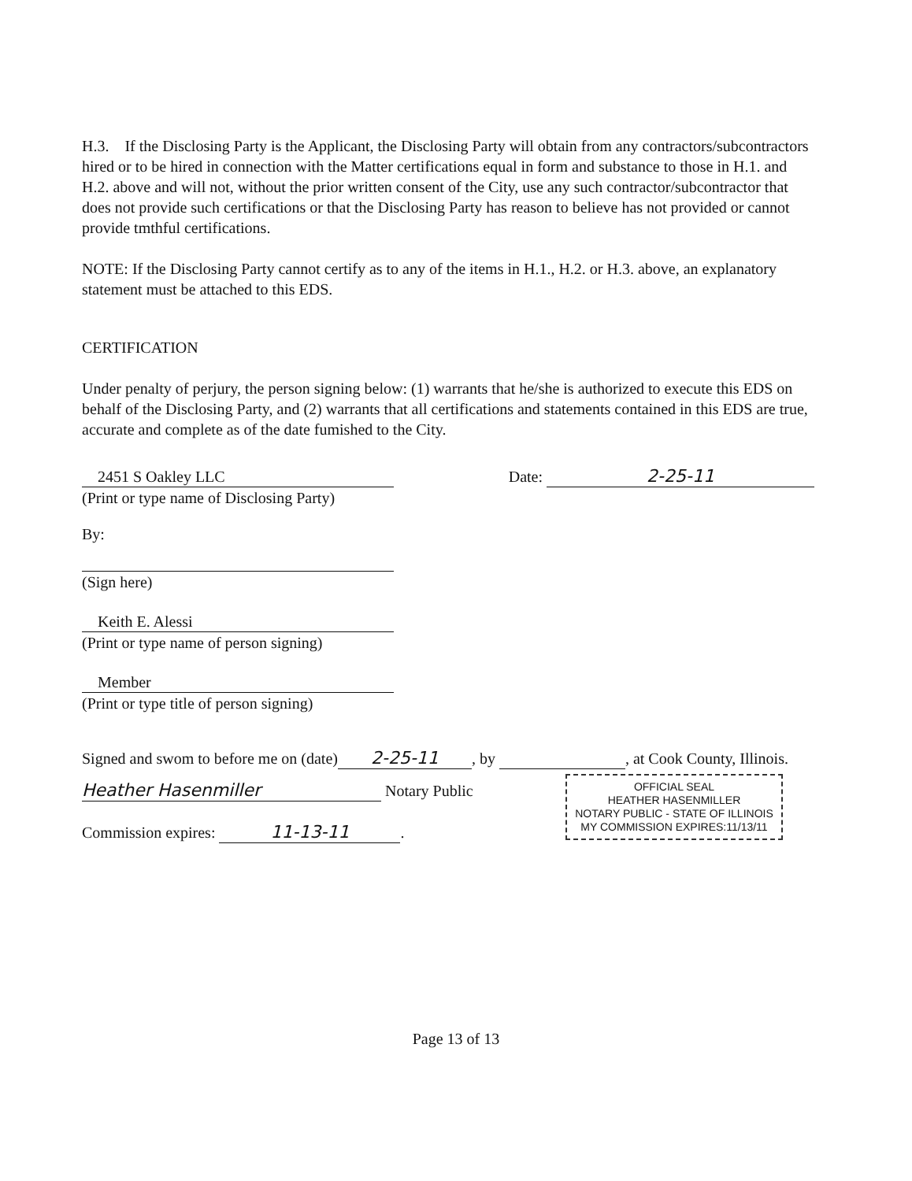H.3. If the Disclosing Party is the Applicant, the Disclosing Party will obtain from any contractors/subcontractors hired or to be hired in connection with the Matter certifications equal in form and substance to those in H.1. and H.2. above and will not, without the prior written consent of the City, use any such contractor/subcontractor that does not provide such certifications or that the Disclosing Party has reason to believe has not provided or cannot provide tmthful certifications.
NOTE: If the Disclosing Party cannot certify as to any of the items in H.1., H.2. or H.3. above, an explanatory statement must be attached to this EDS.
CERTIFICATION
Under penalty of perjury, the person signing below: (1) warrants that he/she is authorized to execute this EDS on behalf of the Disclosing Party, and (2) warrants that all certifications and statements contained in this EDS are true, accurate and complete as of the date fumished to the City.
2451 S Oakley LLC
(Print or type name of Disclosing Party)
Date: 2-25-11
By:
(Sign here)
Keith E. Alessi
(Print or type name of person signing)
Member
(Print or type title of person signing)
Signed and swom to before me on (date) 2-25-11, by , at Cook County, Illinois.
Heather Hasenmiller Notary Public
Commission expires: 11-13-11.
OFFICIAL SEAL
HEATHER HASENMILLER
NOTARY PUBLIC - STATE OF ILLINOIS
MY COMMISSION EXPIRES:11/13/11
Page 13 of 13